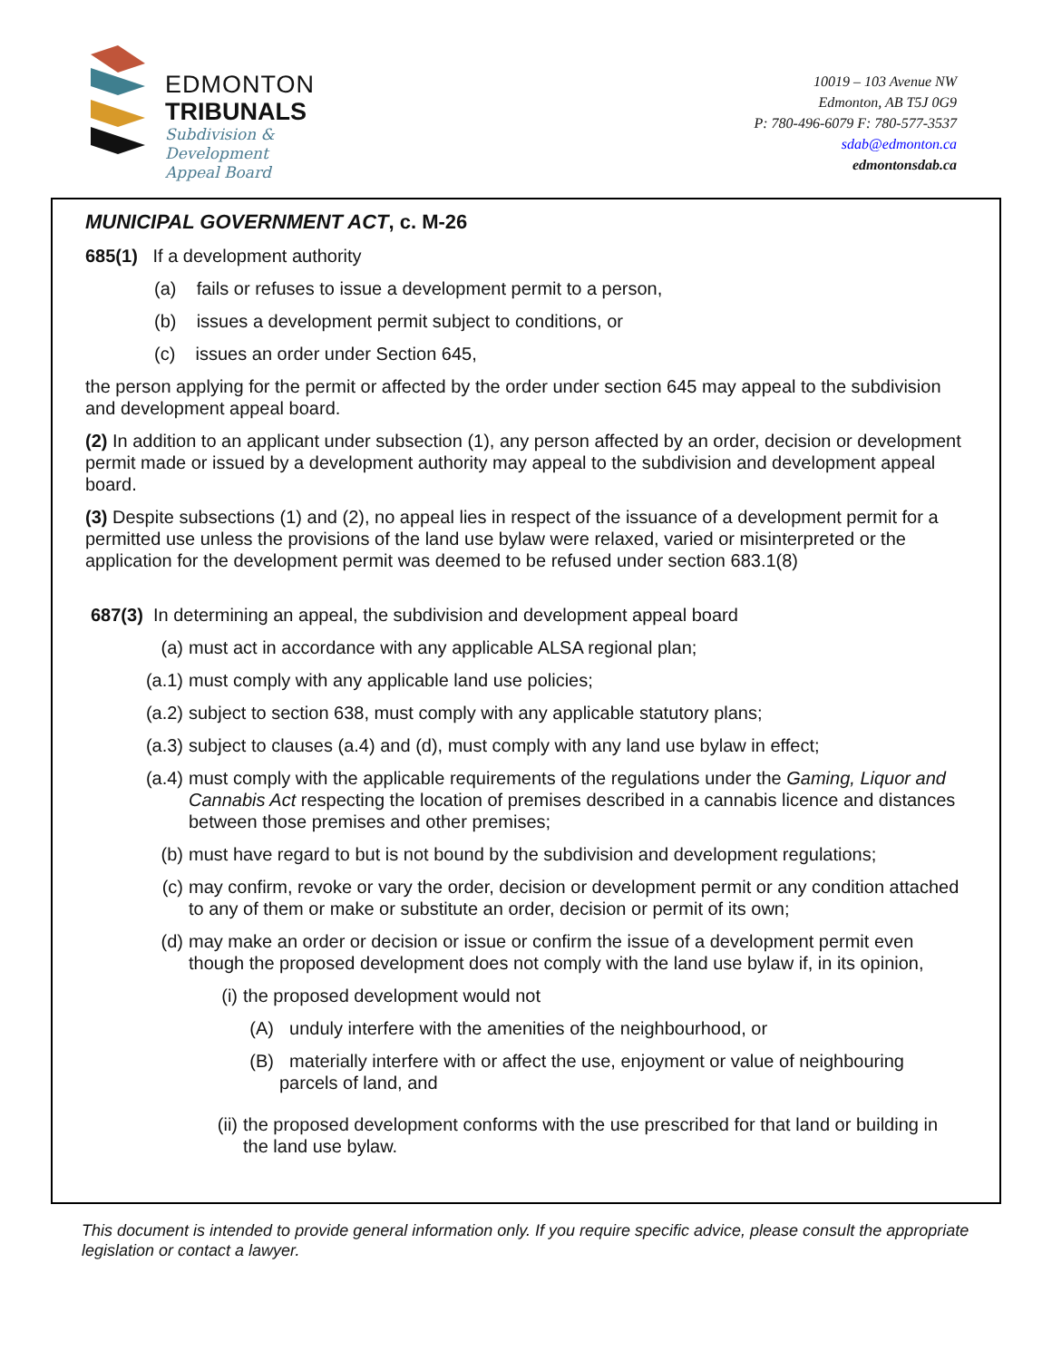EDMONTON
TRIBUNALS
Subdivision &
Development
Appeal Board
10019 – 103 Avenue NW
Edmonton, AB T5J 0G9
P: 780-496-6079 F: 780-577-3537
sdab@edmonton.ca
edmontonsdab.ca
MUNICIPAL GOVERNMENT ACT, c. M-26
685(1) If a development authority
(a) fails or refuses to issue a development permit to a person,
(b) issues a development permit subject to conditions, or
(c) issues an order under Section 645,
the person applying for the permit or affected by the order under section 645 may appeal to the subdivision and development appeal board.
(2) In addition to an applicant under subsection (1), any person affected by an order, decision or development permit made or issued by a development authority may appeal to the subdivision and development appeal board.
(3) Despite subsections (1) and (2), no appeal lies in respect of the issuance of a development permit for a permitted use unless the provisions of the land use bylaw were relaxed, varied or misinterpreted or the application for the development permit was deemed to be refused under section 683.1(8)
687(3) In determining an appeal, the subdivision and development appeal board
(a) must act in accordance with any applicable ALSA regional plan;
(a.1) must comply with any applicable land use policies;
(a.2) subject to section 638, must comply with any applicable statutory plans;
(a.3) subject to clauses (a.4) and (d), must comply with any land use bylaw in effect;
(a.4) must comply with the applicable requirements of the regulations under the Gaming, Liquor and Cannabis Act respecting the location of premises described in a cannabis licence and distances between those premises and other premises;
(b) must have regard to but is not bound by the subdivision and development regulations;
(c) may confirm, revoke or vary the order, decision or development permit or any condition attached to any of them or make or substitute an order, decision or permit of its own;
(d) may make an order or decision or issue or confirm the issue of a development permit even though the proposed development does not comply with the land use bylaw if, in its opinion,
(i) the proposed development would not
(A) unduly interfere with the amenities of the neighbourhood, or
(B) materially interfere with or affect the use, enjoyment or value of neighbouring parcels of land, and
(ii) the proposed development conforms with the use prescribed for that land or building in the land use bylaw.
This document is intended to provide general information only. If you require specific advice, please consult the appropriate legislation or contact a lawyer.